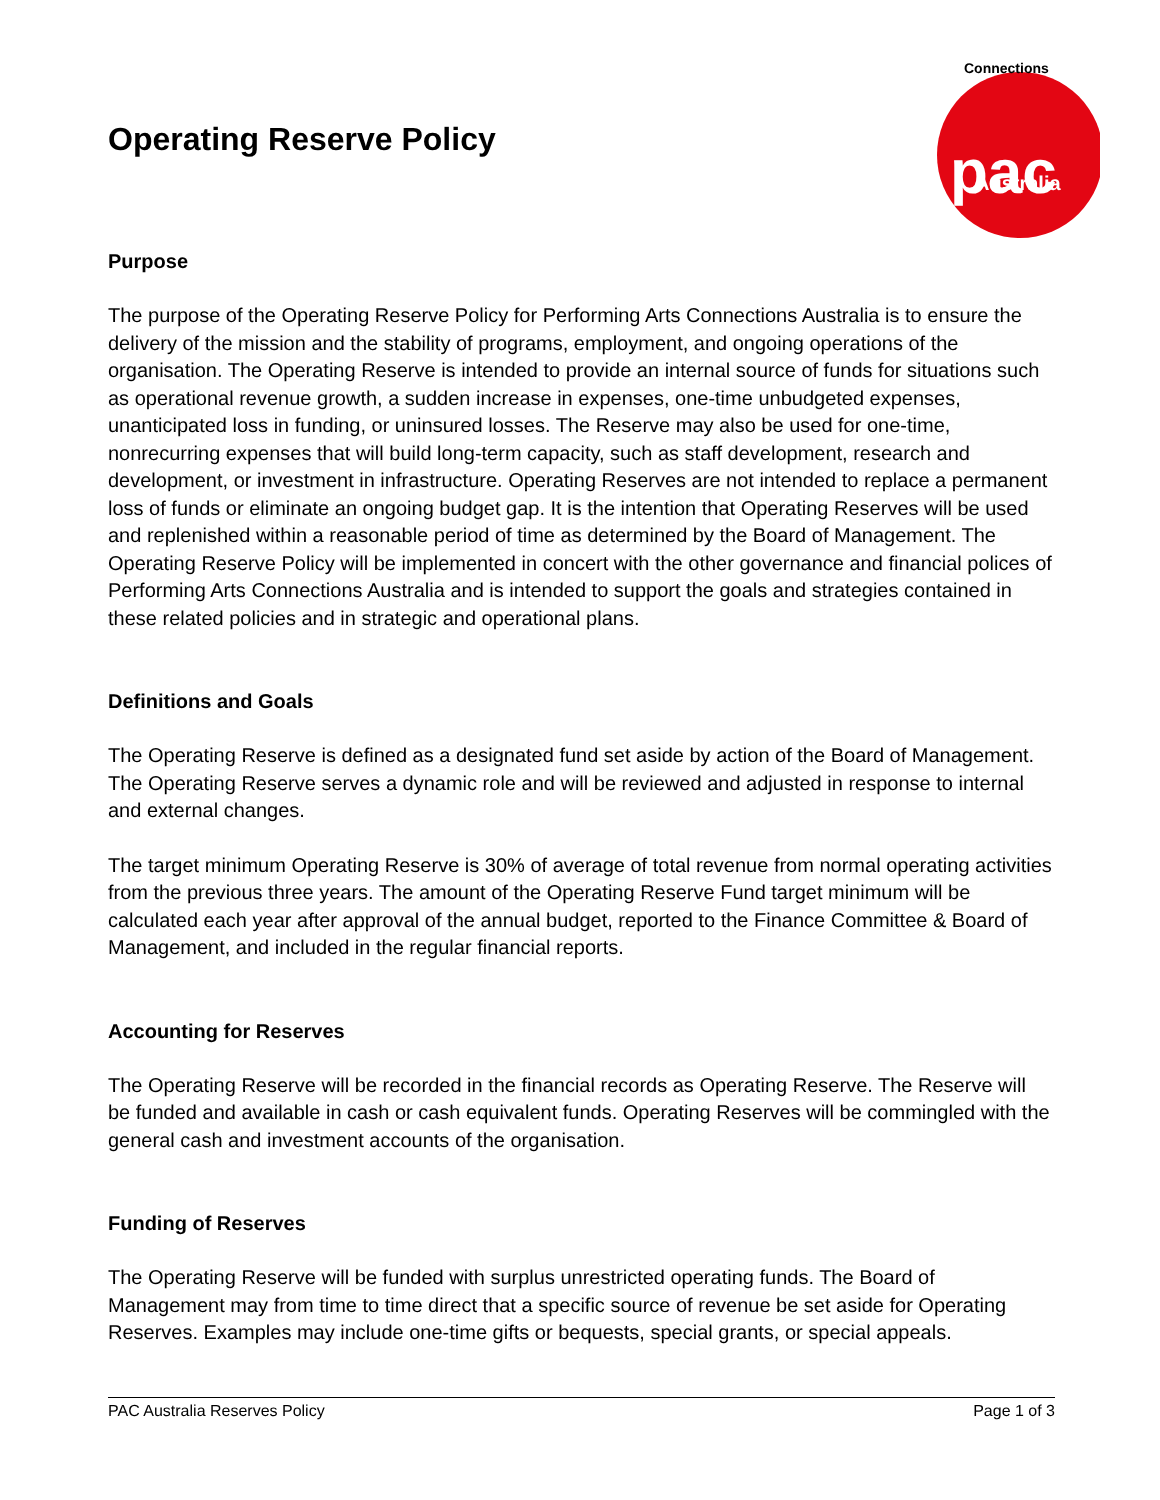Operating Reserve Policy
pac
Australia
Connections
Purpose
The purpose of the Operating Reserve Policy for Performing Arts Connections Australia is to ensure the delivery of the mission and the stability of programs, employment, and ongoing operations of the organisation. The Operating Reserve is intended to provide an internal source of funds for situations such as operational revenue growth, a sudden increase in expenses, one-time unbudgeted expenses, unanticipated loss in funding, or uninsured losses. The Reserve may also be used for one-time, nonrecurring expenses that will build long-term capacity, such as staff development, research and development, or investment in infrastructure. Operating Reserves are not intended to replace a permanent loss of funds or eliminate an ongoing budget gap. It is the intention that Operating Reserves will be used and replenished within a reasonable period of time as determined by the Board of Management. The Operating Reserve Policy will be implemented in concert with the other governance and financial polices of Performing Arts Connections Australia and is intended to support the goals and strategies contained in these related policies and in strategic and operational plans.
Definitions and Goals
The Operating Reserve is defined as a designated fund set aside by action of the Board of Management. The Operating Reserve serves a dynamic role and will be reviewed and adjusted in response to internal and external changes.
The target minimum Operating Reserve is 30% of average of total revenue from normal operating activities from the previous three years. The amount of the Operating Reserve Fund target minimum will be calculated each year after approval of the annual budget, reported to the Finance Committee & Board of Management, and included in the regular financial reports.
Accounting for Reserves
The Operating Reserve will be recorded in the financial records as Operating Reserve. The Reserve will be funded and available in cash or cash equivalent funds. Operating Reserves will be commingled with the general cash and investment accounts of the organisation.
Funding of Reserves
The Operating Reserve will be funded with surplus unrestricted operating funds. The Board of Management may from time to time direct that a specific source of revenue be set aside for Operating Reserves. Examples may include one-time gifts or bequests, special grants, or special appeals.
PAC Australia Reserves Policy Page 1 of 3